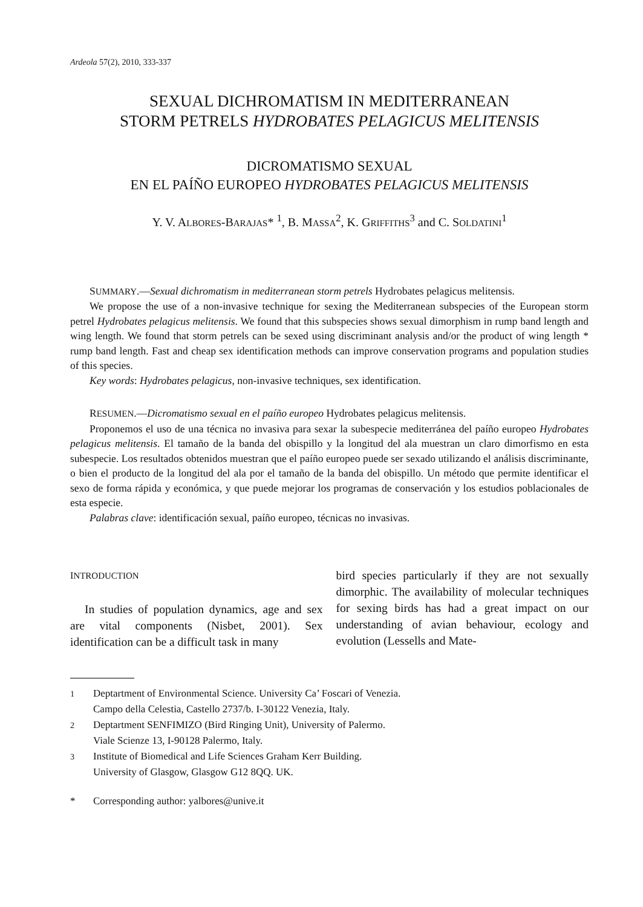Ardeola 57(2), 2010, 333-337
SEXUAL DICHROMATISM IN MEDITERRANEAN
STORM PETRELS HYDROBATES PELAGICUS MELITENSIS
DICROMATISMO SEXUAL
EN EL PAÍÑO EUROPEO HYDROBATES PELAGICUS MELITENSIS
Y. V. ALBORES-BARAJAS* <sup>1</sup>, B. MASSA<sup>2</sup>, K. GRIFFITHS<sup>3</sup> and C. SOLDATINI<sup>1</sup>
SUMMARY.—Sexual dichromatism in mediterranean storm petrels Hydrobates pelagicus melitensis.
We propose the use of a non-invasive technique for sexing the Mediterranean subspecies of the European storm petrel Hydrobates pelagicus melitensis. We found that this subspecies shows sexual dimorphism in rump band length and wing length. We found that storm petrels can be sexed using discriminant analysis and/or the product of wing length * rump band length. Fast and cheap sex identification methods can improve conservation programs and population studies of this species.
Key words: Hydrobates pelagicus, non-invasive techniques, sex identification.
RESUMEN.—Dicromatismo sexual en el paíño europeo Hydrobates pelagicus melitensis.
Proponemos el uso de una técnica no invasiva para sexar la subespecie mediterránea del paíño europeo Hydrobates pelagicus melitensis. El tamaño de la banda del obispillo y la longitud del ala muestran un claro dimorfismo en esta subespecie. Los resultados obtenidos muestran que el paíño europeo puede ser sexado utilizando el análisis discriminante, o bien el producto de la longitud del ala por el tamaño de la banda del obispillo. Un método que permite identificar el sexo de forma rápida y económica, y que puede mejorar los programas de conservación y los estudios poblacionales de esta especie.
Palabras clave: identificación sexual, paíño europeo, técnicas no invasivas.
INTRODUCTION
In studies of population dynamics, age and sex are vital components (Nisbet, 2001). Sex identification can be a difficult task in many
bird species particularly if they are not sexually dimorphic. The availability of molecular techniques for sexing birds has had a great impact on our understanding of avian behaviour, ecology and evolution (Lessells and Mate-
<sup>1</sup> Deptartment of Environmental Science. University Ca’ Foscari of Venezia.
Campo della Celestia, Castello 2737/b. I-30122 Venezia, Italy.
<sup>2</sup> Deptartment SENFIMIZO (Bird Ringing Unit), University of Palermo.
Viale Scienze 13, I-90128 Palermo, Italy.
<sup>3</sup> Institute of Biomedical and Life Sciences Graham Kerr Building.
University of Glasgow, Glasgow G12 8QQ. UK.
* Corresponding author: yalbores@unive.it